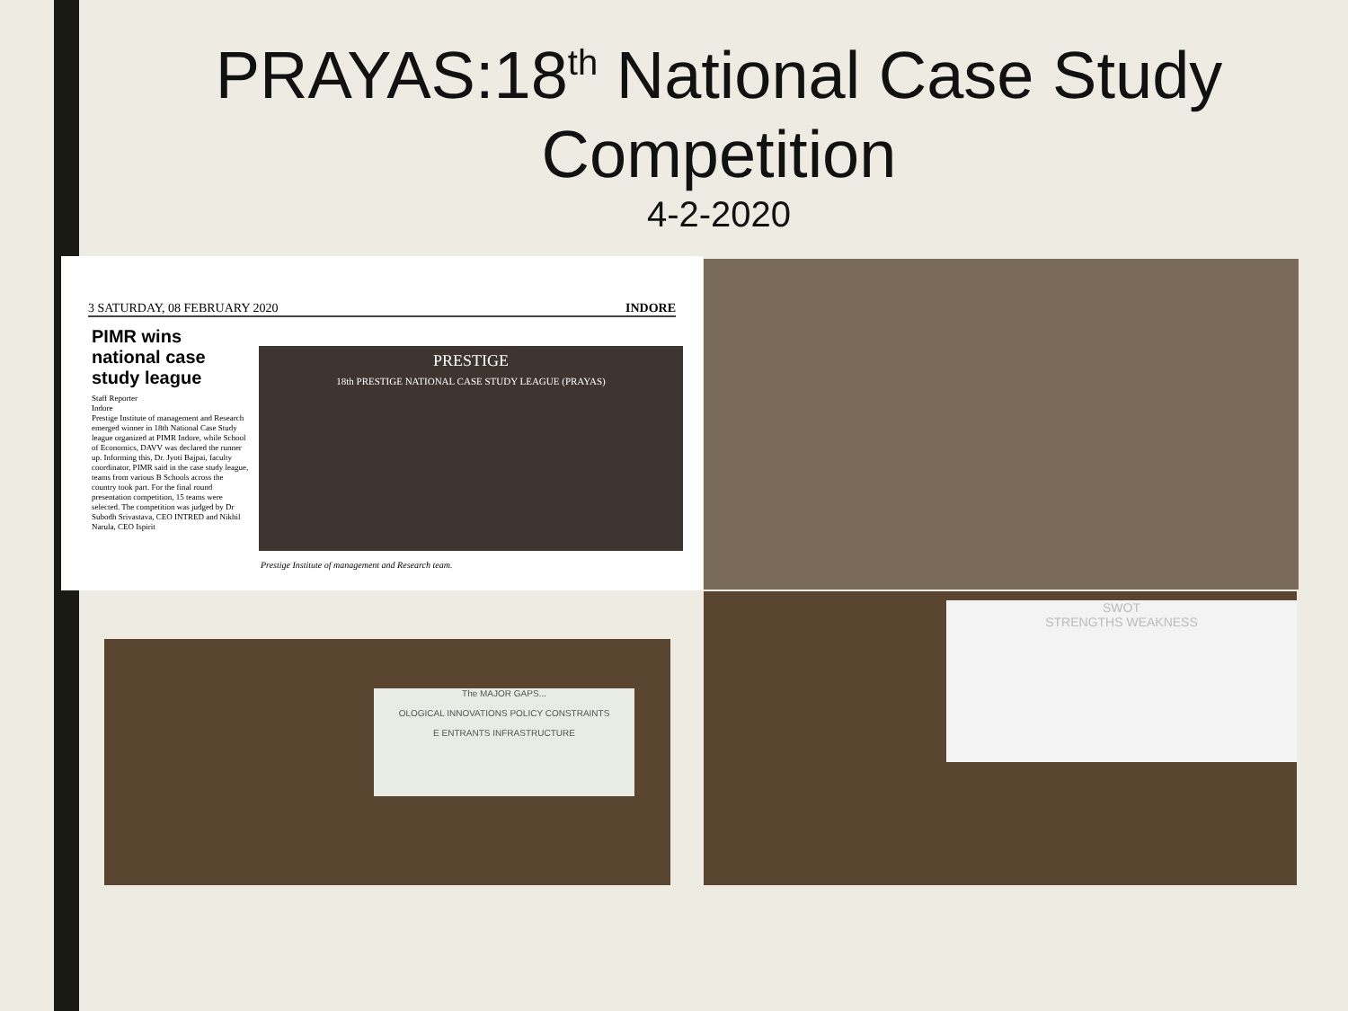PRAYAS:18<sup>th</sup> National Case Study
Competition
4-2-2020
3 SATURDAY, 08 FEBRUARY 2020 INDORE
PIMR wins national case study league
Staff Reporter
Indore
Prestige Institute of management and Research emerged winner in 18th National Case Study league organized at PIMR Indore, while School of Economics, DAVV was declared the runner up. Informing this, Dr. Jyoti Bajpai, faculty coordinator, PIMR said in the case study league, teams from various B Schools across the country took part. For the final round presentation competition, 15 teams were selected. The competition was judged by Dr Subodh Srivastava, CEO INTRED and Nikhil Narula, CEO Ispirit
PRESTIGE
18th PRESTIGE NATIONAL CASE STUDY LEAGUE (PRAYAS)
Prestige Institute of management and Research team.
The MAJOR GAPS...
OLOGICAL INNOVATIONS POLICY CONSTRAINTS
E ENTRANTS INFRASTRUCTURE
SWOT
STRENGTHS WEAKNESS